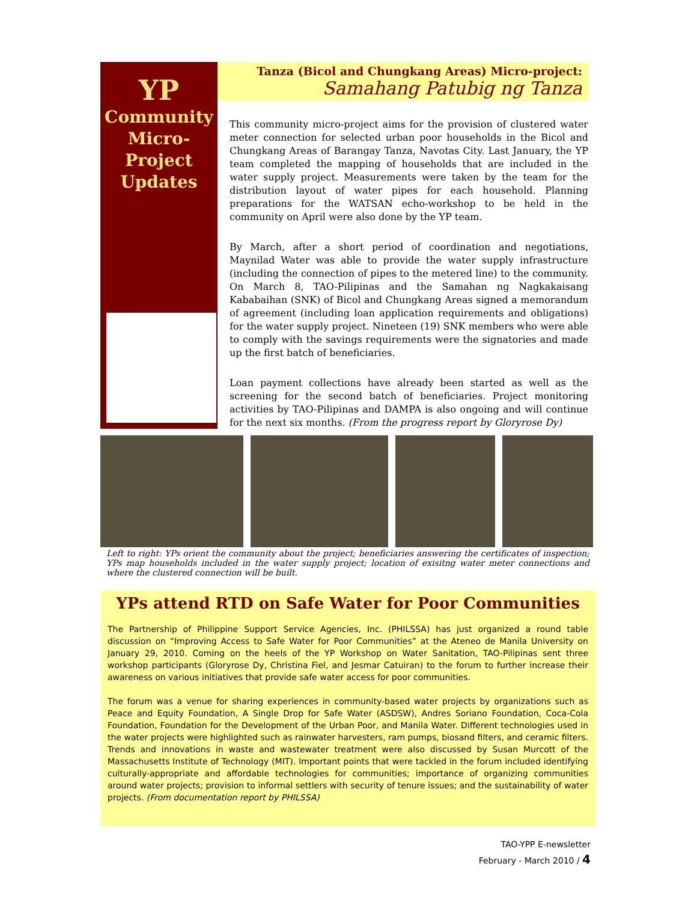YP
Community
Micro-Project
Updates
Tanza (Bicol and Chungkang Areas) Micro-project:
Samahang Patubig ng Tanza
This community micro-project aims for the provision of clustered water meter connection for selected urban poor households in the Bicol and Chungkang Areas of Barangay Tanza, Navotas City. Last January, the YP team completed the mapping of households that are included in the water supply project. Measurements were taken by the team for the distribution layout of water pipes for each household. Planning preparations for the WATSAN echo-workshop to be held in the community on April were also done by the YP team.
By March, after a short period of coordination and negotiations, Maynilad Water was able to provide the water supply infrastructure (including the connection of pipes to the metered line) to the community. On March 8, TAO-Pilipinas and the Samahan ng Nagkakaisang Kababaihan (SNK) of Bicol and Chungkang Areas signed a memorandum of agreement (including loan application requirements and obligations) for the water supply project. Nineteen (19) SNK members who were able to comply with the savings requirements were the signatories and made up the first batch of beneficiaries.
Loan payment collections have already been started as well as the screening for the second batch of beneficiaries. Project monitoring activities by TAO-Pilipinas and DAMPA is also ongoing and will continue for the next six months. (From the progress report by Gloryrose Dy)
Left to right: YPs orient the community about the project; beneficiaries answering the certificates of inspection; YPs map households included in the water supply project; location of exisitng water meter connections and where the clustered connection will be built.
YPs attend RTD on Safe Water for Poor Communities
The Partnership of Philippine Support Service Agencies, Inc. (PHILSSA) has just organized a round table discussion on “Improving Access to Safe Water for Poor Communities” at the Ateneo de Manila University on January 29, 2010. Coming on the heels of the YP Workshop on Water Sanitation, TAO-Pilipinas sent three workshop participants (Gloryrose Dy, Christina Fiel, and Jesmar Catuiran) to the forum to further increase their awareness on various initiatives that provide safe water access for poor communities.
The forum was a venue for sharing experiences in community-based water projects by organizations such as Peace and Equity Foundation, A Single Drop for Safe Water (ASDSW), Andres Soriano Foundation, Coca-Cola Foundation, Foundation for the Development of the Urban Poor, and Manila Water. Different technologies used in the water projects were highlighted such as rainwater harvesters, ram pumps, biosand filters, and ceramic filters. Trends and innovations in waste and wastewater treatment were also discussed by Susan Murcott of the Massachusetts Institute of Technology (MIT). Important points that were tackled in the forum included identifying culturally-appropriate and affordable technologies for communities; importance of organizing communities around water projects; provision to informal settlers with security of tenure issues; and the sustainability of water projects. (From documentation report by PHILSSA)
TAO-YPP E-newsletter
February - March 2010 / 4